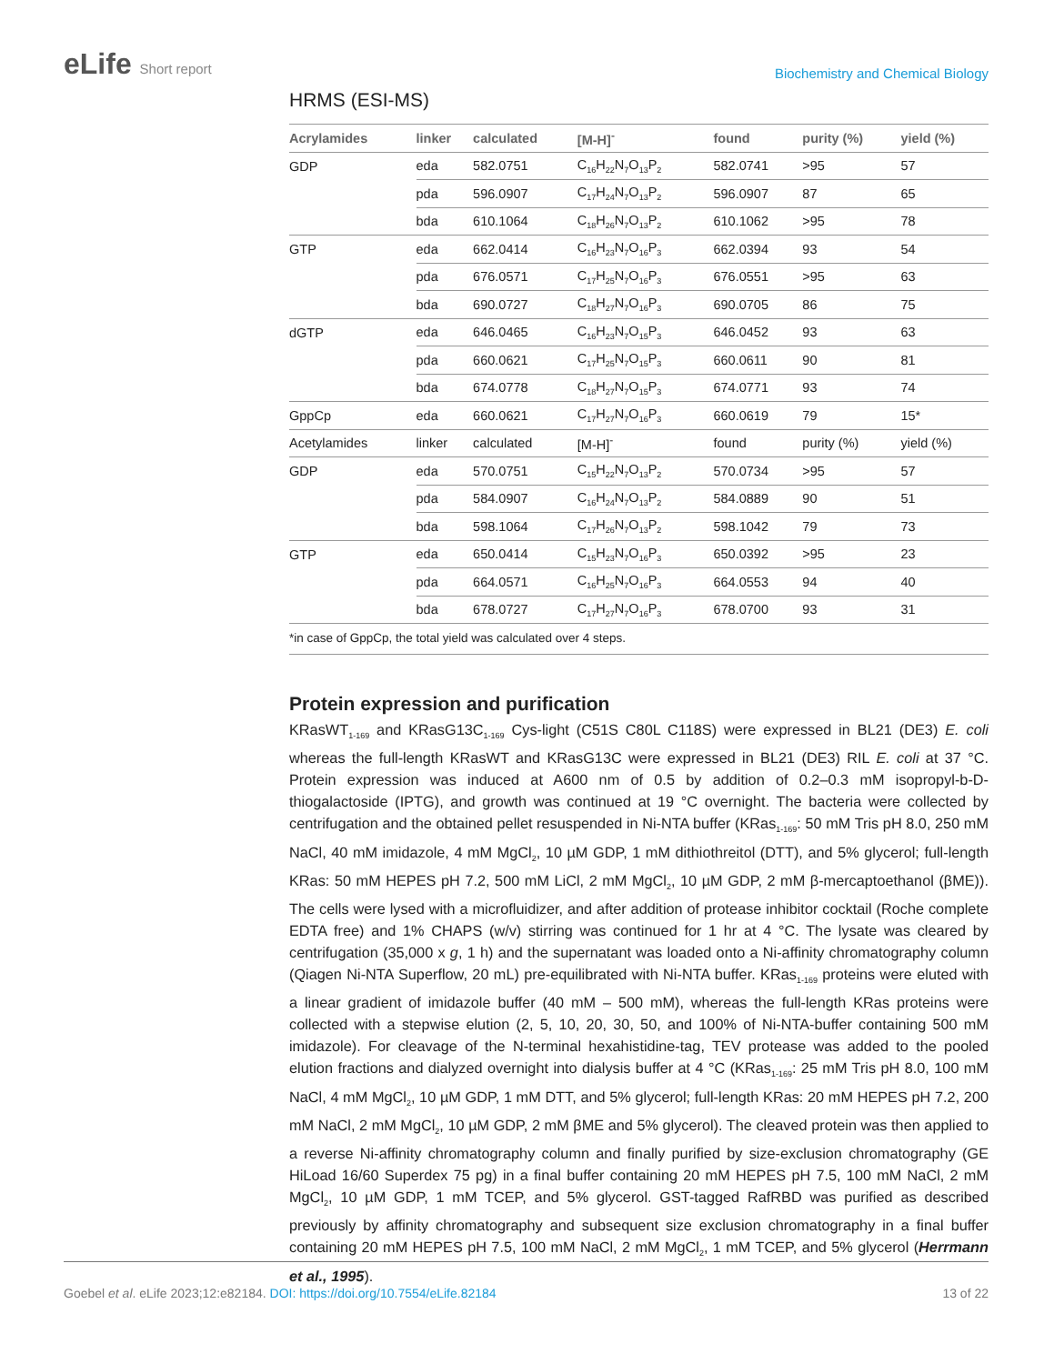eLife Short report
Biochemistry and Chemical Biology
HRMS (ESI-MS)
| Acrylamides | linker | calculated | [M-H]<sup>-</sup> | found | purity (%) | yield (%) |
| --- | --- | --- | --- | --- | --- | --- |
| GDP | eda | 582.0751 | C<sub>16</sub>H<sub>22</sub>N<sub>7</sub>O<sub>13</sub>P<sub>2</sub> | 582.0741 | >95 | 57 |
| | pda | 596.0907 | C<sub>17</sub>H<sub>24</sub>N<sub>7</sub>O<sub>13</sub>P<sub>2</sub> | 596.0907 | 87 | 65 |
| | bda | 610.1064 | C<sub>18</sub>H<sub>26</sub>N<sub>7</sub>O<sub>13</sub>P<sub>2</sub> | 610.1062 | >95 | 78 |
| GTP | eda | 662.0414 | C<sub>16</sub>H<sub>23</sub>N<sub>7</sub>O<sub>16</sub>P<sub>3</sub> | 662.0394 | 93 | 54 |
| | pda | 676.0571 | C<sub>17</sub>H<sub>25</sub>N<sub>7</sub>O<sub>16</sub>P<sub>3</sub> | 676.0551 | >95 | 63 |
| | bda | 690.0727 | C<sub>18</sub>H<sub>27</sub>N<sub>7</sub>O<sub>16</sub>P<sub>3</sub> | 690.0705 | 86 | 75 |
| dGTP | eda | 646.0465 | C<sub>16</sub>H<sub>23</sub>N<sub>7</sub>O<sub>15</sub>P<sub>3</sub> | 646.0452 | 93 | 63 |
| | pda | 660.0621 | C<sub>17</sub>H<sub>25</sub>N<sub>7</sub>O<sub>15</sub>P<sub>3</sub> | 660.0611 | 90 | 81 |
| | bda | 674.0778 | C<sub>18</sub>H<sub>27</sub>N<sub>7</sub>O<sub>15</sub>P<sub>3</sub> | 674.0771 | 93 | 74 |
| GppCp | eda | 660.0621 | C<sub>17</sub>H<sub>27</sub>N<sub>7</sub>O<sub>16</sub>P<sub>3</sub> | 660.0619 | 79 | 15* |
| Acetylamides | linker | calculated | [M-H]<sup>-</sup> | found | purity (%) | yield (%) |
| GDP | eda | 570.0751 | C<sub>15</sub>H<sub>22</sub>N<sub>7</sub>O<sub>13</sub>P<sub>2</sub> | 570.0734 | >95 | 57 |
| | pda | 584.0907 | C<sub>16</sub>H<sub>24</sub>N<sub>7</sub>O<sub>13</sub>P<sub>2</sub> | 584.0889 | 90 | 51 |
| | bda | 598.1064 | C<sub>17</sub>H<sub>26</sub>N<sub>7</sub>O<sub>13</sub>P<sub>2</sub> | 598.1042 | 79 | 73 |
| GTP | eda | 650.0414 | C<sub>15</sub>H<sub>23</sub>N<sub>7</sub>O<sub>16</sub>P<sub>3</sub> | 650.0392 | >95 | 23 |
| | pda | 664.0571 | C<sub>16</sub>H<sub>25</sub>N<sub>7</sub>O<sub>16</sub>P<sub>3</sub> | 664.0553 | 94 | 40 |
| | bda | 678.0727 | C<sub>17</sub>H<sub>27</sub>N<sub>7</sub>O<sub>16</sub>P<sub>3</sub> | 678.0700 | 93 | 31 |
*in case of GppCp, the total yield was calculated over 4 steps.
Protein expression and purification
KRasWT<sub>1-169</sub> and KRasG13C<sub>1-169</sub> Cys-light (C51S C80L C118S) were expressed in BL21 (DE3) E. coli whereas the full-length KRasWT and KRasG13C were expressed in BL21 (DE3) RIL E. coli at 37 °C. Protein expression was induced at A600 nm of 0.5 by addition of 0.2–0.3 mM isopropyl-b-D-thiogalactoside (IPTG), and growth was continued at 19 °C overnight. The bacteria were collected by centrifugation and the obtained pellet resuspended in Ni-NTA buffer (KRas<sub>1-169</sub>: 50 mM Tris pH 8.0, 250 mM NaCl, 40 mM imidazole, 4 mM MgCl<sub>2</sub>, 10 µM GDP, 1 mM dithiothreitol (DTT), and 5% glycerol; full-length KRas: 50 mM HEPES pH 7.2, 500 mM LiCl, 2 mM MgCl<sub>2</sub>, 10 µM GDP, 2 mM β-mercaptoethanol (βME)). The cells were lysed with a microfluidizer, and after addition of protease inhibitor cocktail (Roche complete EDTA free) and 1% CHAPS (w/v) stirring was continued for 1 hr at 4 °C. The lysate was cleared by centrifugation (35,000 x g, 1 h) and the supernatant was loaded onto a Ni-affinity chromatography column (Qiagen Ni-NTA Superflow, 20 mL) pre-equilibrated with Ni-NTA buffer. KRas<sub>1-169</sub> proteins were eluted with a linear gradient of imidazole buffer (40 mM – 500 mM), whereas the full-length KRas proteins were collected with a stepwise elution (2, 5, 10, 20, 30, 50, and 100% of Ni-NTA-buffer containing 500 mM imidazole). For cleavage of the N-terminal hexahistidine-tag, TEV protease was added to the pooled elution fractions and dialyzed overnight into dialysis buffer at 4 °C (KRas<sub>1-169</sub>: 25 mM Tris pH 8.0, 100 mM NaCl, 4 mM MgCl<sub>2</sub>, 10 µM GDP, 1 mM DTT, and 5% glycerol; full-length KRas: 20 mM HEPES pH 7.2, 200 mM NaCl, 2 mM MgCl<sub>2</sub>, 10 µM GDP, 2 mM βME and 5% glycerol). The cleaved protein was then applied to a reverse Ni-affinity chromatography column and finally purified by size-exclusion chromatography (GE HiLoad 16/60 Superdex 75 pg) in a final buffer containing 20 mM HEPES pH 7.5, 100 mM NaCl, 2 mM MgCl<sub>2</sub>, 10 µM GDP, 1 mM TCEP, and 5% glycerol. GST-tagged RafRBD was purified as described previously by affinity chromatography and subsequent size exclusion chromatography in a final buffer containing 20 mM HEPES pH 7.5, 100 mM NaCl, 2 mM MgCl<sub>2</sub>, 1 mM TCEP, and 5% glycerol (Herrmann et al., 1995).
Goebel et al. eLife 2023;12:e82184. DOI: https://doi.org/10.7554/eLife.82184
13 of 22